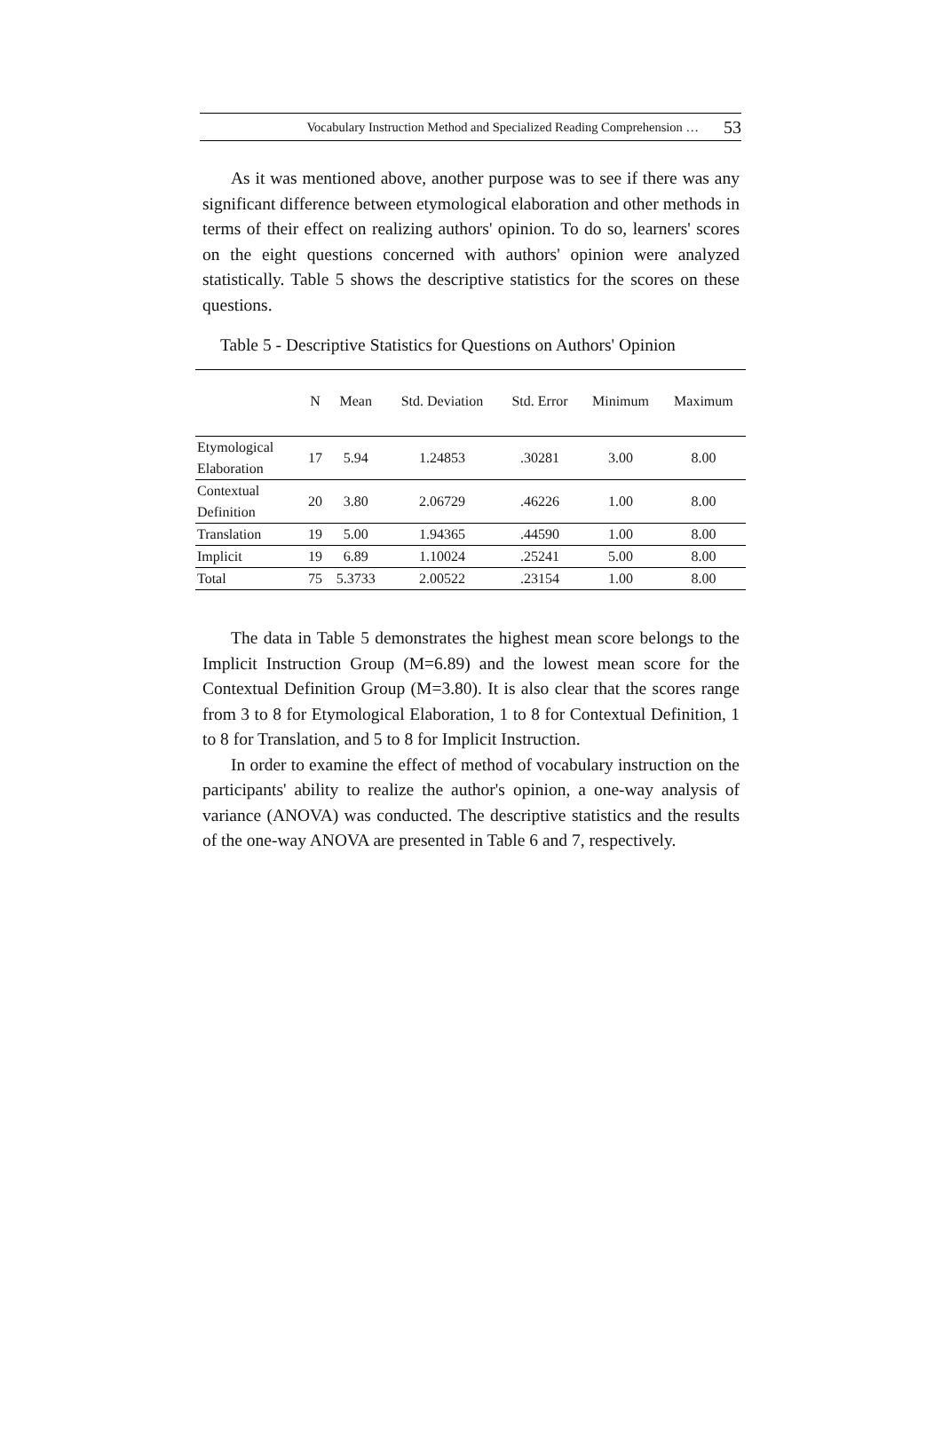Vocabulary Instruction Method and Specialized Reading Comprehension … 53
As it was mentioned above, another purpose was to see if there was any significant difference between etymological elaboration and other methods in terms of their effect on realizing authors' opinion. To do so, learners' scores on the eight questions concerned with authors' opinion were analyzed statistically. Table 5 shows the descriptive statistics for the scores on these questions.
Table 5 - Descriptive Statistics for Questions on Authors' Opinion
| | N | Mean | Std. Deviation | Std. Error | Minimum | Maximum |
| --- | --- | --- | --- | --- | --- | --- |
| Etymological Elaboration | 17 | 5.94 | 1.24853 | .30281 | 3.00 | 8.00 |
| Contextual Definition | 20 | 3.80 | 2.06729 | .46226 | 1.00 | 8.00 |
| Translation | 19 | 5.00 | 1.94365 | .44590 | 1.00 | 8.00 |
| Implicit | 19 | 6.89 | 1.10024 | .25241 | 5.00 | 8.00 |
| Total | 75 | 5.3733 | 2.00522 | .23154 | 1.00 | 8.00 |
The data in Table 5 demonstrates the highest mean score belongs to the Implicit Instruction Group (M=6.89) and the lowest mean score for the Contextual Definition Group (M=3.80). It is also clear that the scores range from 3 to 8 for Etymological Elaboration, 1 to 8 for Contextual Definition, 1 to 8 for Translation, and 5 to 8 for Implicit Instruction.
In order to examine the effect of method of vocabulary instruction on the participants' ability to realize the author's opinion, a one-way analysis of variance (ANOVA) was conducted. The descriptive statistics and the results of the one-way ANOVA are presented in Table 6 and 7, respectively.